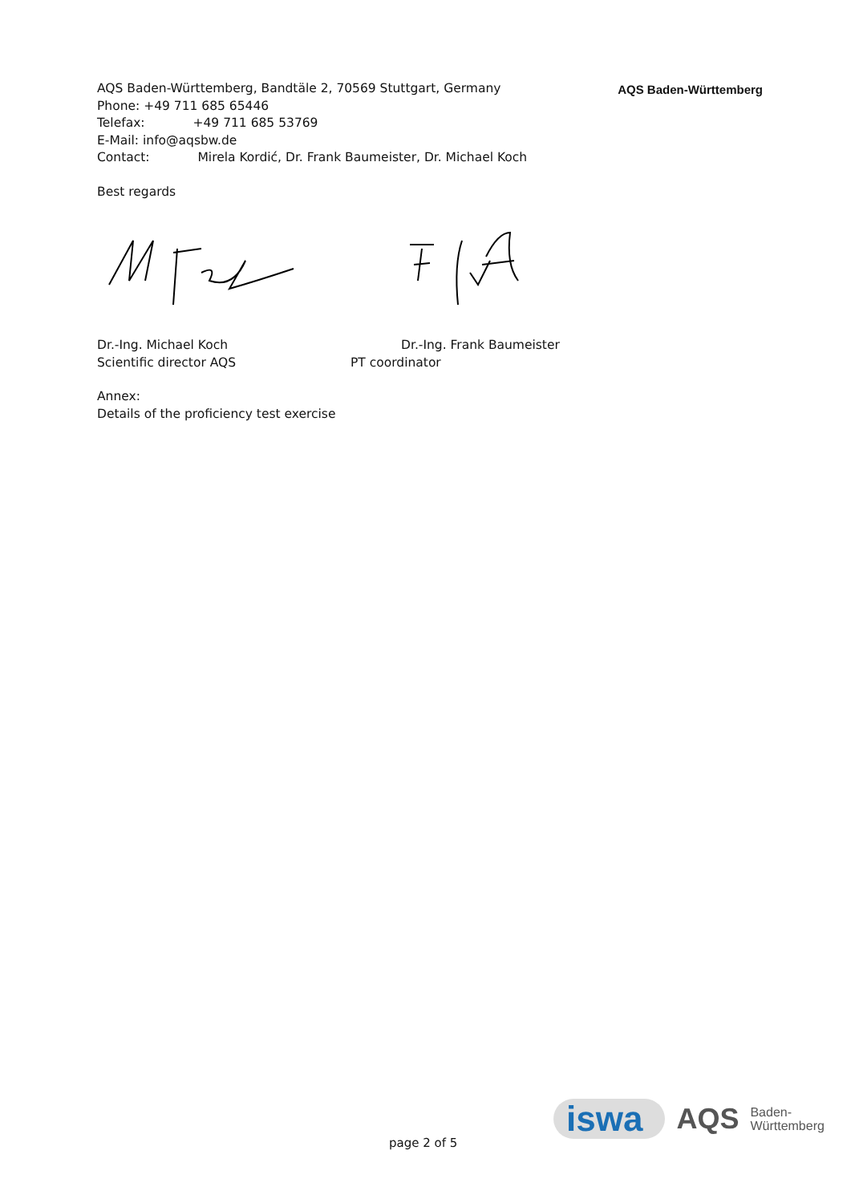AQS Baden-Württemberg, Bandtäle 2, 70569 Stuttgart, Germany
Phone: +49 711 685 65446
Telefax: +49 711 685 53769
E-Mail: info@aqsbw.de
Contact: Mirela Kordić, Dr. Frank Baumeister, Dr. Michael Koch
AQS Baden-Württemberg
Best regards
Dr.-Ing. Michael Koch
Scientific director AQS
Dr.-Ing. Frank Baumeister
PT coordinator
Annex:
Details of the proficiency test exercise
page 2 of 5
iswa AQS Baden-
Württemberg